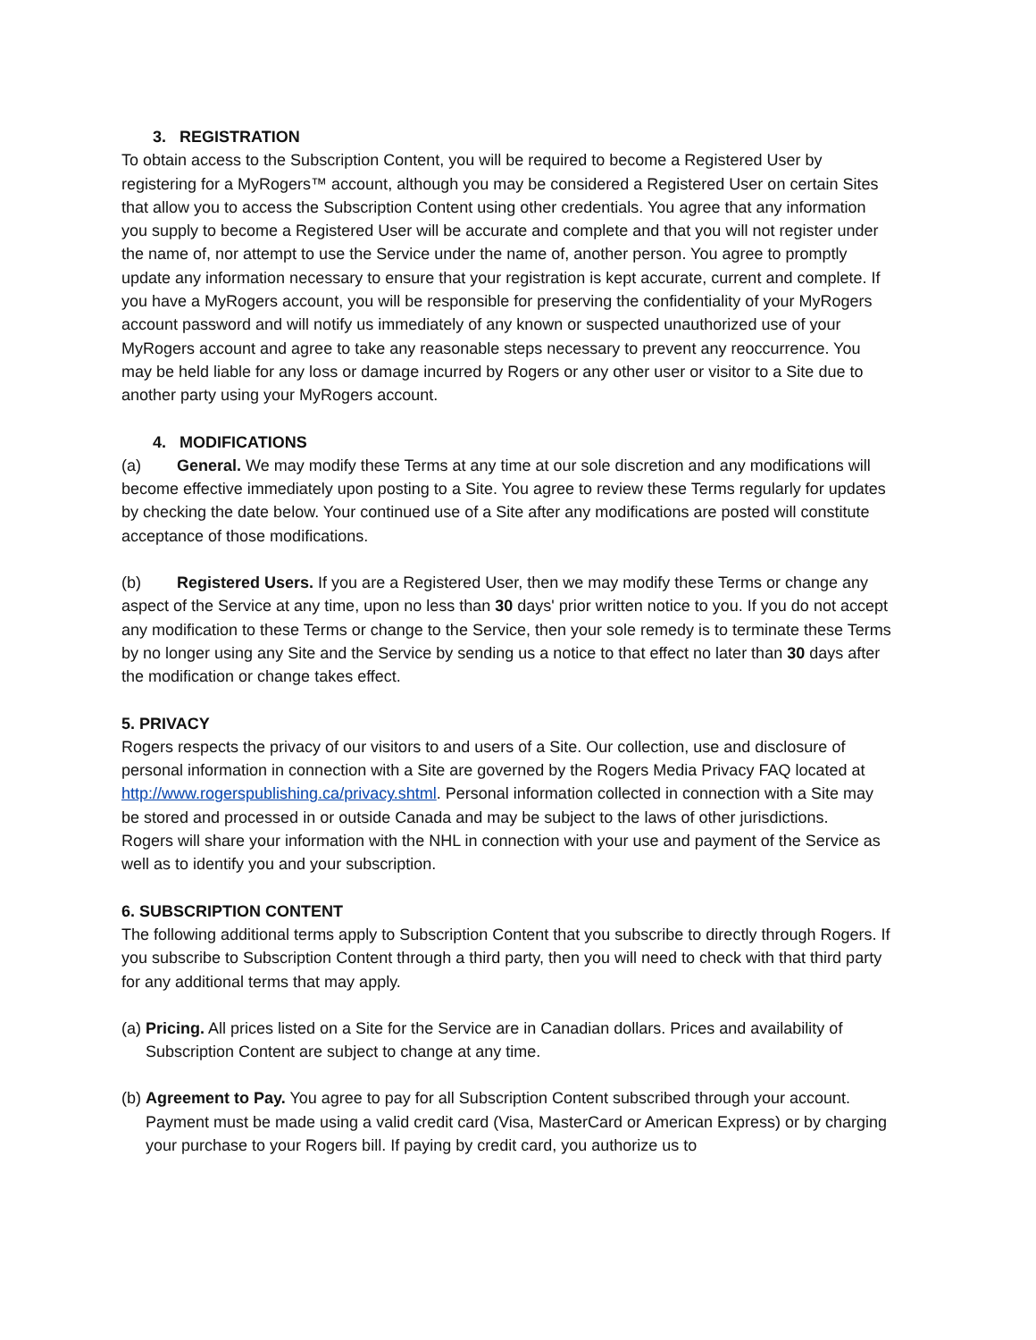3. REGISTRATION
To obtain access to the Subscription Content, you will be required to become a Registered User by registering for a MyRogers™ account, although you may be considered a Registered User on certain Sites that allow you to access the Subscription Content using other credentials. You agree that any information you supply to become a Registered User will be accurate and complete and that you will not register under the name of, nor attempt to use the Service under the name of, another person. You agree to promptly update any information necessary to ensure that your registration is kept accurate, current and complete. If you have a MyRogers account, you will be responsible for preserving the confidentiality of your MyRogers account password and will notify us immediately of any known or suspected unauthorized use of your MyRogers account and agree to take any reasonable steps necessary to prevent any reoccurrence. You may be held liable for any loss or damage incurred by Rogers or any other user or visitor to a Site due to another party using your MyRogers account.
4. MODIFICATIONS
(a) General. We may modify these Terms at any time at our sole discretion and any modifications will become effective immediately upon posting to a Site. You agree to review these Terms regularly for updates by checking the date below. Your continued use of a Site after any modifications are posted will constitute acceptance of those modifications.
(b) Registered Users. If you are a Registered User, then we may modify these Terms or change any aspect of the Service at any time, upon no less than 30 days' prior written notice to you. If you do not accept any modification to these Terms or change to the Service, then your sole remedy is to terminate these Terms by no longer using any Site and the Service by sending us a notice to that effect no later than 30 days after the modification or change takes effect.
5. PRIVACY
Rogers respects the privacy of our visitors to and users of a Site. Our collection, use and disclosure of personal information in connection with a Site are governed by the Rogers Media Privacy FAQ located at http://www.rogerspublishing.ca/privacy.shtml. Personal information collected in connection with a Site may be stored and processed in or outside Canada and may be subject to the laws of other jurisdictions.
Rogers will share your information with the NHL in connection with your use and payment of the Service as well as to identify you and your subscription.
6. SUBSCRIPTION CONTENT
The following additional terms apply to Subscription Content that you subscribe to directly through Rogers. If you subscribe to Subscription Content through a third party, then you will need to check with that third party for any additional terms that may apply.
(a) Pricing. All prices listed on a Site for the Service are in Canadian dollars. Prices and availability of Subscription Content are subject to change at any time.
(b) Agreement to Pay. You agree to pay for all Subscription Content subscribed through your account. Payment must be made using a valid credit card (Visa, MasterCard or American Express) or by charging your purchase to your Rogers bill. If paying by credit card, you authorize us to